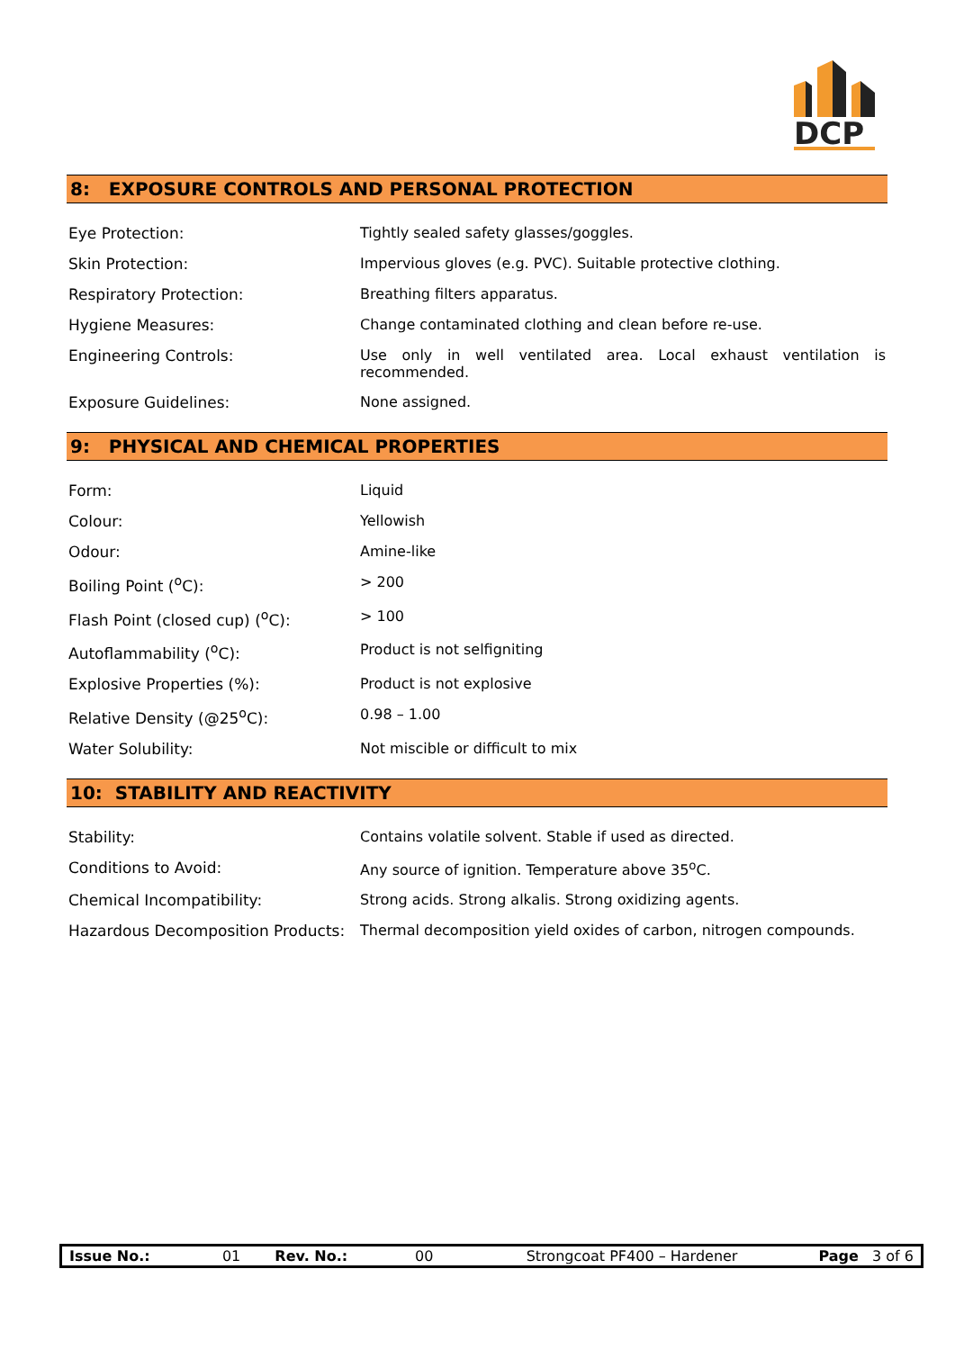DCP
8: EXPOSURE CONTROLS AND PERSONAL PROTECTION
| Eye Protection: | Tightly sealed safety glasses/goggles. |
| Skin Protection: | Impervious gloves (e.g. PVC). Suitable protective clothing. |
| Respiratory Protection: | Breathing filters apparatus. |
| Hygiene Measures: | Change contaminated clothing and clean before re-use. |
| Engineering Controls: | Use only in well ventilated area. Local exhaust ventilation is recommended. |
| Exposure Guidelines: | None assigned. |
9: PHYSICAL AND CHEMICAL PROPERTIES
| Form: | Liquid |
| Colour: | Yellowish |
| Odour: | Amine-like |
| Boiling Point (<sup>o</sup>C): | > 200 |
| Flash Point (closed cup) (<sup>o</sup>C): | > 100 |
| Autoflammability (<sup>o</sup>C): | Product is not selfigniting |
| Explosive Properties (%): | Product is not explosive |
| Relative Density (@25<sup>o</sup>C): | 0.98 – 1.00 |
| Water Solubility: | Not miscible or difficult to mix |
10: STABILITY AND REACTIVITY
| Stability: | Contains volatile solvent. Stable if used as directed. |
| Conditions to Avoid: | Any source of ignition. Temperature above 35<sup>o</sup>C. |
| Chemical Incompatibility: | Strong acids. Strong alkalis. Strong oxidizing agents. |
| Hazardous Decomposition Products: | Thermal decomposition yield oxides of carbon, nitrogen compounds. |
| Issue No.: | 01 | Rev. No.: | 00 | Strongcoat PF400 – Hardener | Page 3 of 6 |